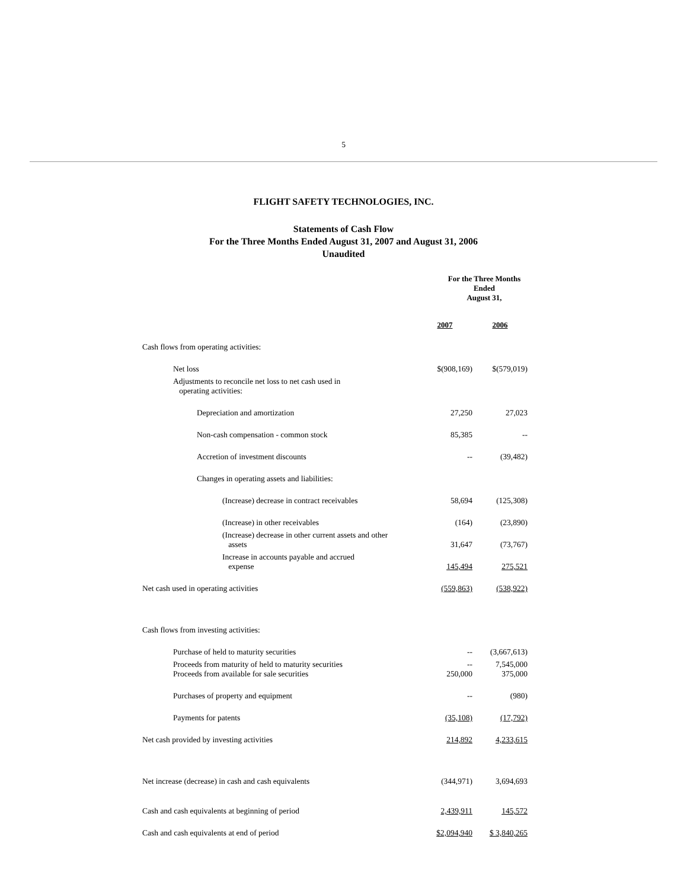5
FLIGHT SAFETY TECHNOLOGIES, INC.
Statements of Cash Flow
For the Three Months Ended August 31, 2007 and August 31, 2006
Unaudited
| | For the Three Months Ended August 31, | |
| | 2007 | 2006 |
| Cash flows from operating activities: | | |
| Net loss | $(908,169) | $(579,019) |
| Adjustments to reconcile net loss to net cash used in operating activities: | | |
| Depreciation and amortization | 27,250 | 27,023 |
| Non-cash compensation - common stock | 85,385 | -- |
| Accretion of investment discounts | -- | (39,482) |
| Changes in operating assets and liabilities: | | |
| (Increase) decrease in contract receivables | 58,694 | (125,308) |
| (Increase) in other receivables | (164) | (23,890) |
| (Increase) decrease in other current assets and other assets | 31,647 | (73,767) |
| Increase in accounts payable and accrued expense | 145,494 | 275,521 |
| Net cash used in operating activities | (559,863) | (538,922) |
| Cash flows from investing activities: | | |
| Purchase of held to maturity securities | -- | (3,667,613) |
| Proceeds from maturity of held to maturity securities Proceeds from available for sale securities | -- 250,000 | 7,545,000 375,000 |
| Purchases of property and equipment | -- | (980) |
| Payments for patents | (35,108) | (17,792) |
| Net cash provided by investing activities | 214,892 | 4,233,615 |
| Net increase (decrease) in cash and cash equivalents | (344,971) | 3,694,693 |
| Cash and cash equivalents at beginning of period | 2,439,911 | 145,572 |
| Cash and cash equivalents at end of period | $2,094,940 | $ 3,840,265 |